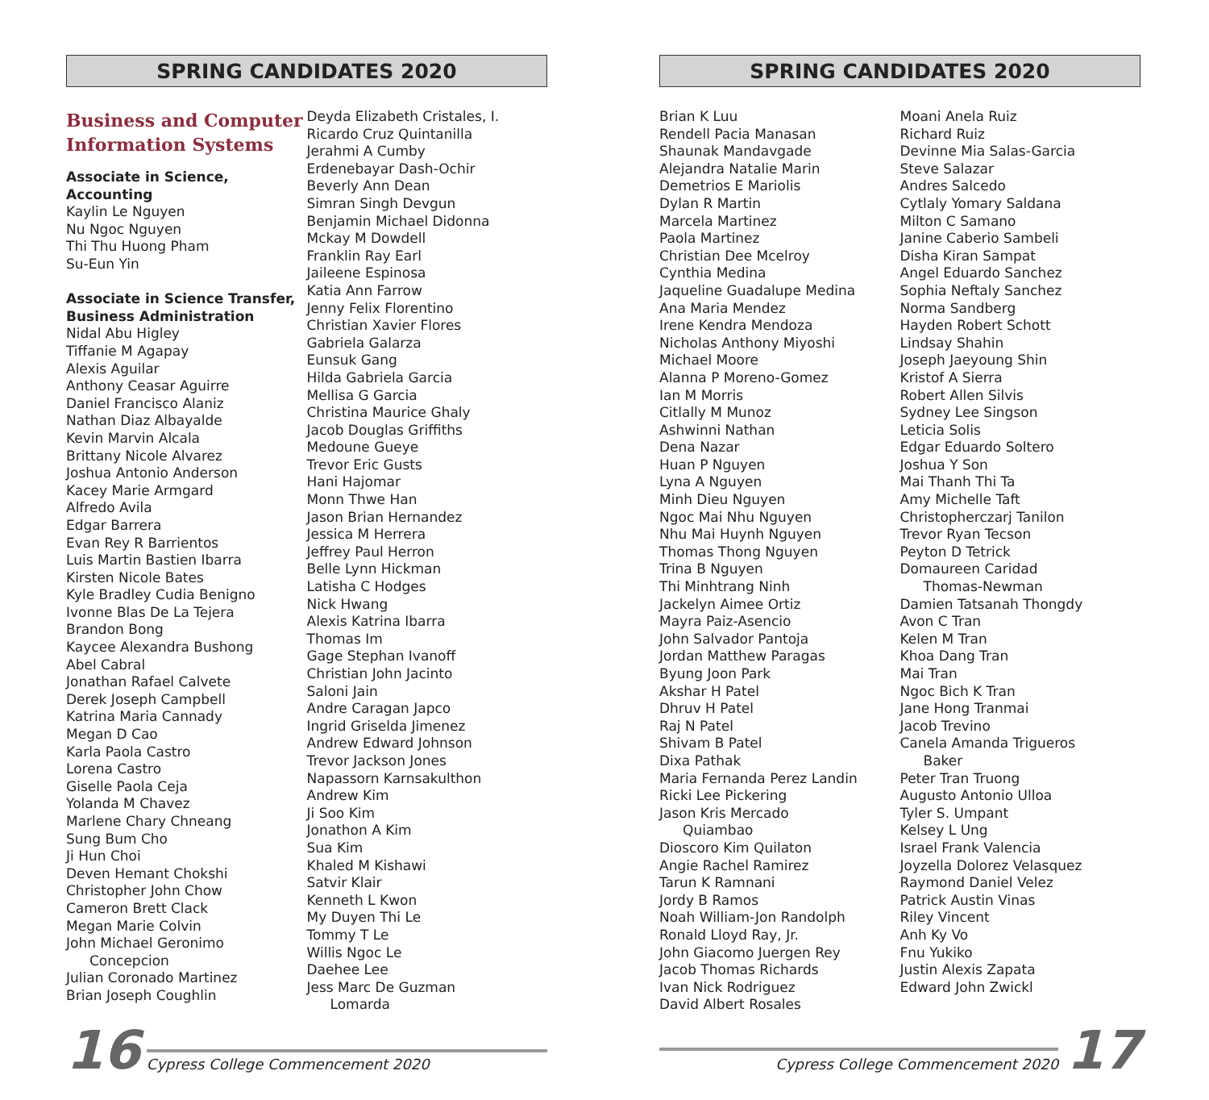SPRING CANDIDATES 2020
Business and Computer
Information Systems
Associate in Science,
Accounting
Kaylin Le Nguyen
Nu Ngoc Nguyen
Thi Thu Huong Pham
Su-Eun Yin
Associate in Science Transfer,
Business Administration
Nidal Abu Higley
Tiffanie M Agapay
Alexis Aguilar
Anthony Ceasar Aguirre
Daniel Francisco Alaniz
Nathan Diaz Albayalde
Kevin Marvin Alcala
Brittany Nicole Alvarez
Joshua Antonio Anderson
Kacey Marie Armgard
Alfredo Avila
Edgar Barrera
Evan Rey R Barrientos
Luis Martin Bastien Ibarra
Kirsten Nicole Bates
Kyle Bradley Cudia Benigno
Ivonne Blas De La Tejera
Brandon Bong
Kaycee Alexandra Bushong
Abel Cabral
Jonathan Rafael Calvete
Derek Joseph Campbell
Katrina Maria Cannady
Megan D Cao
Karla Paola Castro
Lorena Castro
Giselle Paola Ceja
Yolanda M Chavez
Marlene Chary Chneang
Sung Bum Cho
Ji Hun Choi
Deven Hemant Chokshi
Christopher John Chow
Cameron Brett Clack
Megan Marie Colvin
John Michael Geronimo
Concepcion
Julian Coronado Martinez
Brian Joseph Coughlin
Deyda Elizabeth Cristales, I.
Ricardo Cruz Quintanilla
Jerahmi A Cumby
Erdenebayar Dash-Ochir
Beverly Ann Dean
Simran Singh Devgun
Benjamin Michael Didonna
Mckay M Dowdell
Franklin Ray Earl
Jaileene Espinosa
Katia Ann Farrow
Jenny Felix Florentino
Christian Xavier Flores
Gabriela Galarza
Eunsuk Gang
Hilda Gabriela Garcia
Mellisa G Garcia
Christina Maurice Ghaly
Jacob Douglas Griffiths
Medoune Gueye
Trevor Eric Gusts
Hani Hajomar
Monn Thwe Han
Jason Brian Hernandez
Jessica M Herrera
Jeffrey Paul Herron
Belle Lynn Hickman
Latisha C Hodges
Nick Hwang
Alexis Katrina Ibarra
Thomas Im
Gage Stephan Ivanoff
Christian John Jacinto
Saloni Jain
Andre Caragan Japco
Ingrid Griselda Jimenez
Andrew Edward Johnson
Trevor Jackson Jones
Napassorn Karnsakulthon
Andrew Kim
Ji Soo Kim
Jonathon A Kim
Sua Kim
Khaled M Kishawi
Satvir Klair
Kenneth L Kwon
My Duyen Thi Le
Tommy T Le
Willis Ngoc Le
Daehee Lee
Jess Marc De Guzman
Lomarda
SPRING CANDIDATES 2020
Brian K Luu
Rendell Pacia Manasan
Shaunak Mandavgade
Alejandra Natalie Marin
Demetrios E Mariolis
Dylan R Martin
Marcela Martinez
Paola Martinez
Christian Dee Mcelroy
Cynthia Medina
Jaqueline Guadalupe Medina
Ana Maria Mendez
Irene Kendra Mendoza
Nicholas Anthony Miyoshi
Michael Moore
Alanna P Moreno-Gomez
Ian M Morris
Citlally M Munoz
Ashwinni Nathan
Dena Nazar
Huan P Nguyen
Lyna A Nguyen
Minh Dieu Nguyen
Ngoc Mai Nhu Nguyen
Nhu Mai Huynh Nguyen
Thomas Thong Nguyen
Trina B Nguyen
Thi Minhtrang Ninh
Jackelyn Aimee Ortiz
Mayra Paiz-Asencio
John Salvador Pantoja
Jordan Matthew Paragas
Byung Joon Park
Akshar H Patel
Dhruv H Patel
Raj N Patel
Shivam B Patel
Dixa Pathak
Maria Fernanda Perez Landin
Ricki Lee Pickering
Jason Kris Mercado
Quiambao
Dioscoro Kim Quilaton
Angie Rachel Ramirez
Tarun K Ramnani
Jordy B Ramos
Noah William-Jon Randolph
Ronald Lloyd Ray, Jr.
John Giacomo Juergen Rey
Jacob Thomas Richards
Ivan Nick Rodriguez
David Albert Rosales
Moani Anela Ruiz
Richard Ruiz
Devinne Mia Salas-Garcia
Steve Salazar
Andres Salcedo
Cytlaly Yomary Saldana
Milton C Samano
Janine Caberio Sambeli
Disha Kiran Sampat
Angel Eduardo Sanchez
Sophia Neftaly Sanchez
Norma Sandberg
Hayden Robert Schott
Lindsay Shahin
Joseph Jaeyoung Shin
Kristof A Sierra
Robert Allen Silvis
Sydney Lee Singson
Leticia Solis
Edgar Eduardo Soltero
Joshua Y Son
Mai Thanh Thi Ta
Amy Michelle Taft
Christopherczarj Tanilon
Trevor Ryan Tecson
Peyton D Tetrick
Domaureen Caridad
Thomas-Newman
Damien Tatsanah Thongdy
Avon C Tran
Kelen M Tran
Khoa Dang Tran
Mai Tran
Ngoc Bich K Tran
Jane Hong Tranmai
Jacob Trevino
Canela Amanda Trigueros
Baker
Peter Tran Truong
Augusto Antonio Ulloa
Tyler S. Umpant
Kelsey L Ung
Israel Frank Valencia
Joyzella Dolorez Velasquez
Raymond Daniel Velez
Patrick Austin Vinas
Riley Vincent
Anh Ky Vo
Fnu Yukiko
Justin Alexis Zapata
Edward John Zwickl
16 Cypress College Commencement 2020 Cypress College Commencement 2020 17